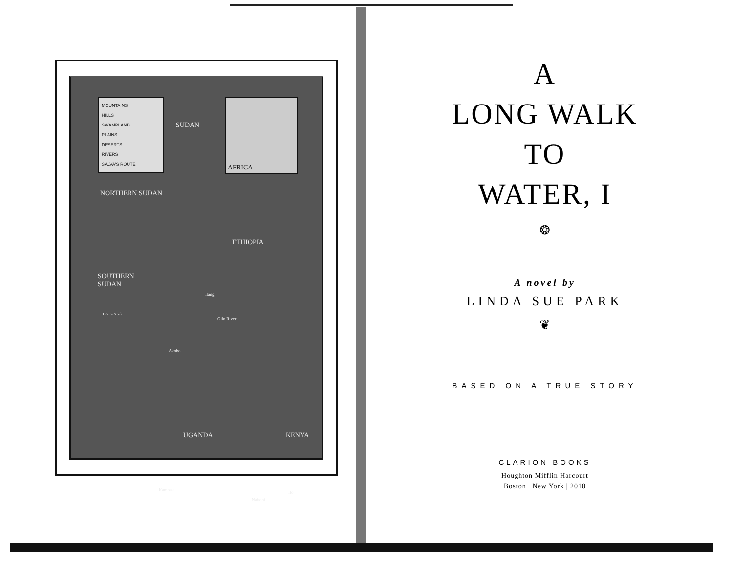MOUNTAINS
HILLS
SWAMPLAND
PLAINS
DESERTS
RIVERS
SALVA'S ROUTE
AFRICA
SUDAN
NORTHERN SUDAN
ETHIOPIA
SOUTHERN
SUDAN
Itang
Loun-Ariik
Gilo River
Akobo
UGANDA KENYA
Kampala Ifo
Nairobi
A
LONG WALK
TO
WATER, I
❂
A novel by
LINDA SUE PARK
❦
BASED ON A TRUE STORY
CLARION BOOKS
Houghton Mifflin Harcourt
Boston | New York | 2010